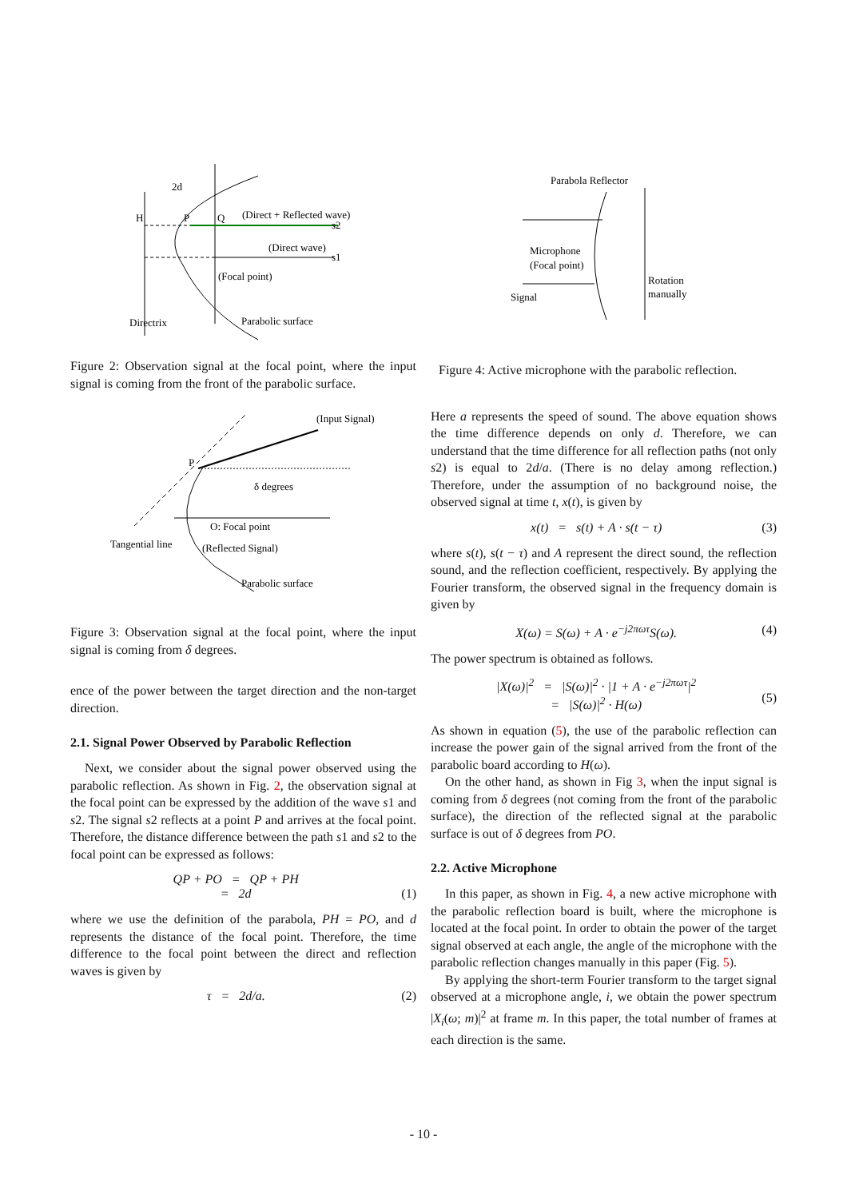2d
H
P
Q
(Direct + Reflected wave)
s2
(Direct wave)
s1
(Focal point)
Directrix
Parabolic surface
Figure 2: Observation signal at the focal point, where the input signal is coming from the front of the parabolic surface.
(Input Signal)
P
δ degrees
O: Focal point
Tangential line
(Reflected Signal)
Parabolic surface
Figure 3: Observation signal at the focal point, where the input signal is coming from δ degrees.
ence of the power between the target direction and the non-target direction.
2.1. Signal Power Observed by Parabolic Reflection
Next, we consider about the signal power observed using the parabolic reflection. As shown in Fig. 2, the observation signal at the focal point can be expressed by the addition of the wave s1 and s2. The signal s2 reflects at a point P and arrives at the focal point. Therefore, the distance difference between the path s1 and s2 to the focal point can be expressed as follows:
QP + PO = QP + PH
= 2d
(1)
where we use the definition of the parabola, PH = PO, and d represents the distance of the focal point. Therefore, the time difference to the focal point between the direct and reflection waves is given by
τ = 2d/a. (2)
Parabola Reflector
Microphone
(Focal point)
Signal
Rotation
manually
Figure 4: Active microphone with the parabolic reflection.
Here a represents the speed of sound. The above equation shows the time difference depends on only d. Therefore, we can understand that the time difference for all reflection paths (not only s2) is equal to 2d/a. (There is no delay among reflection.) Therefore, under the assumption of no background noise, the observed signal at time t, x(t), is given by
x(t) = s(t) + A · s(t − τ) (3)
where s(t), s(t − τ) and A represent the direct sound, the reflection sound, and the reflection coefficient, respectively. By applying the Fourier transform, the observed signal in the frequency domain is given by
X(ω) = S(ω) + A · e<sup>−j2πωτ</sup>S(ω). (4)
The power spectrum is obtained as follows.
|X(ω)|<sup>2</sup> = |S(ω)|<sup>2</sup> · |1 + A · e<sup>−j2πωτ</sup>|<sup>2</sup>
= |S(ω)|<sup>2</sup> · H(ω)
(5)
As shown in equation (5), the use of the parabolic reflection can increase the power gain of the signal arrived from the front of the parabolic board according to H(ω).
On the other hand, as shown in Fig 3, when the input signal is coming from δ degrees (not coming from the front of the parabolic surface), the direction of the reflected signal at the parabolic surface is out of δ degrees from PO.
2.2. Active Microphone
In this paper, as shown in Fig. 4, a new active microphone with the parabolic reflection board is built, where the microphone is located at the focal point. In order to obtain the power of the target signal observed at each angle, the angle of the microphone with the parabolic reflection changes manually in this paper (Fig. 5).
By applying the short-term Fourier transform to the target signal observed at a microphone angle, i, we obtain the power spectrum |X<sub>i</sub>(ω; m)|<sup>2</sup> at frame m. In this paper, the total number of frames at each direction is the same.
- 10 -